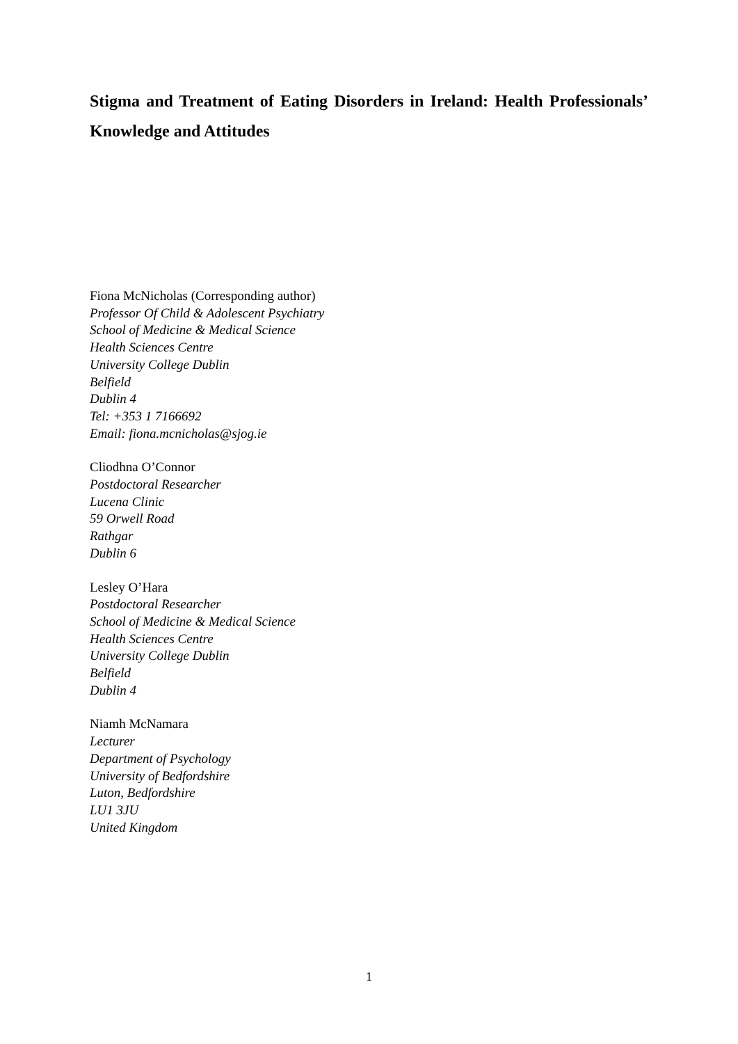Stigma and Treatment of Eating Disorders in Ireland: Health Professionals’ Knowledge and Attitudes
Fiona McNicholas (Corresponding author)
Professor Of Child & Adolescent Psychiatry
School of Medicine & Medical Science
Health Sciences Centre
University College Dublin
Belfield
Dublin 4
Tel: +353 1 7166692
Email: fiona.mcnicholas@sjog.ie
Cliodhna O’Connor
Postdoctoral Researcher
Lucena Clinic
59 Orwell Road
Rathgar
Dublin 6
Lesley O’Hara
Postdoctoral Researcher
School of Medicine & Medical Science
Health Sciences Centre
University College Dublin
Belfield
Dublin 4
Niamh McNamara
Lecturer
Department of Psychology
University of Bedfordshire
Luton, Bedfordshire
LU1 3JU
United Kingdom
1